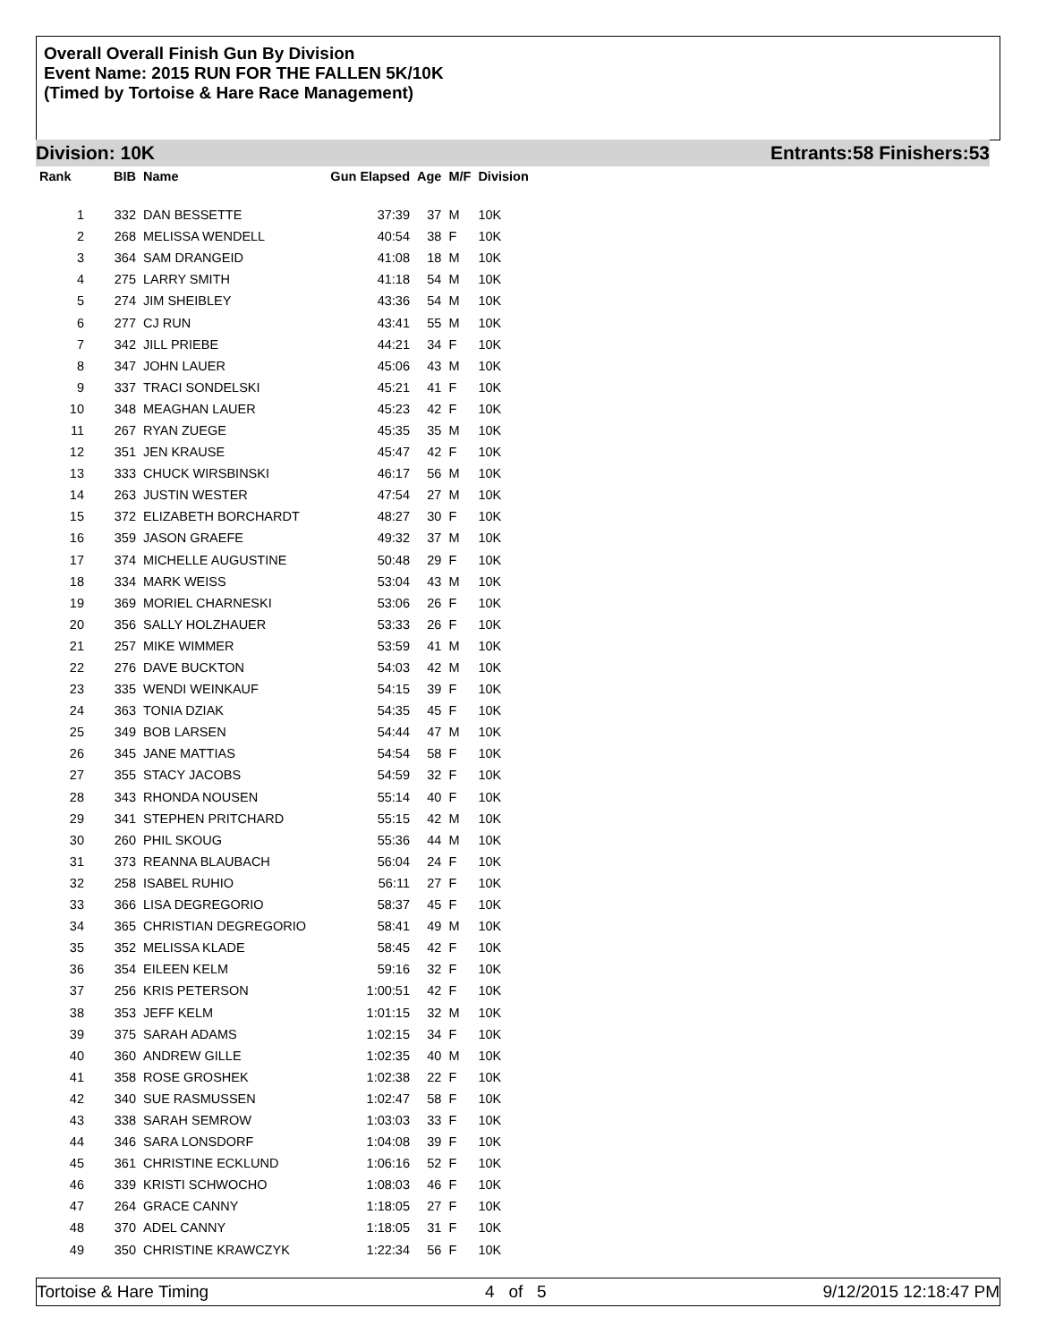Overall Overall Finish Gun By Division
Event Name: 2015 RUN FOR THE FALLEN 5K/10K
(Timed by Tortoise & Hare Race Management)
Division: 10K Entrants:58 Finishers:53
| Rank | BIB | Name | Gun Elapsed | Age | M/F | Division |
| --- | --- | --- | --- | --- | --- | --- |
| 1 | 332 | DAN BESSETTE | 37:39 | 37 | M | 10K |
| 2 | 268 | MELISSA WENDELL | 40:54 | 38 | F | 10K |
| 3 | 364 | SAM DRANGEID | 41:08 | 18 | M | 10K |
| 4 | 275 | LARRY SMITH | 41:18 | 54 | M | 10K |
| 5 | 274 | JIM SHEIBLEY | 43:36 | 54 | M | 10K |
| 6 | 277 | CJ RUN | 43:41 | 55 | M | 10K |
| 7 | 342 | JILL PRIEBE | 44:21 | 34 | F | 10K |
| 8 | 347 | JOHN LAUER | 45:06 | 43 | M | 10K |
| 9 | 337 | TRACI SONDELSKI | 45:21 | 41 | F | 10K |
| 10 | 348 | MEAGHAN LAUER | 45:23 | 42 | F | 10K |
| 11 | 267 | RYAN ZUEGE | 45:35 | 35 | M | 10K |
| 12 | 351 | JEN KRAUSE | 45:47 | 42 | F | 10K |
| 13 | 333 | CHUCK WIRSBINSKI | 46:17 | 56 | M | 10K |
| 14 | 263 | JUSTIN WESTER | 47:54 | 27 | M | 10K |
| 15 | 372 | ELIZABETH BORCHARDT | 48:27 | 30 | F | 10K |
| 16 | 359 | JASON GRAEFE | 49:32 | 37 | M | 10K |
| 17 | 374 | MICHELLE AUGUSTINE | 50:48 | 29 | F | 10K |
| 18 | 334 | MARK WEISS | 53:04 | 43 | M | 10K |
| 19 | 369 | MORIEL CHARNESKI | 53:06 | 26 | F | 10K |
| 20 | 356 | SALLY HOLZHAUER | 53:33 | 26 | F | 10K |
| 21 | 257 | MIKE WIMMER | 53:59 | 41 | M | 10K |
| 22 | 276 | DAVE BUCKTON | 54:03 | 42 | M | 10K |
| 23 | 335 | WENDI WEINKAUF | 54:15 | 39 | F | 10K |
| 24 | 363 | TONIA DZIAK | 54:35 | 45 | F | 10K |
| 25 | 349 | BOB LARSEN | 54:44 | 47 | M | 10K |
| 26 | 345 | JANE MATTIAS | 54:54 | 58 | F | 10K |
| 27 | 355 | STACY JACOBS | 54:59 | 32 | F | 10K |
| 28 | 343 | RHONDA NOUSEN | 55:14 | 40 | F | 10K |
| 29 | 341 | STEPHEN PRITCHARD | 55:15 | 42 | M | 10K |
| 30 | 260 | PHIL SKOUG | 55:36 | 44 | M | 10K |
| 31 | 373 | REANNA BLAUBACH | 56:04 | 24 | F | 10K |
| 32 | 258 | ISABEL RUHIO | 56:11 | 27 | F | 10K |
| 33 | 366 | LISA DEGREGORIO | 58:37 | 45 | F | 10K |
| 34 | 365 | CHRISTIAN DEGREGORIO | 58:41 | 49 | M | 10K |
| 35 | 352 | MELISSA KLADE | 58:45 | 42 | F | 10K |
| 36 | 354 | EILEEN KELM | 59:16 | 32 | F | 10K |
| 37 | 256 | KRIS PETERSON | 1:00:51 | 42 | F | 10K |
| 38 | 353 | JEFF KELM | 1:01:15 | 32 | M | 10K |
| 39 | 375 | SARAH ADAMS | 1:02:15 | 34 | F | 10K |
| 40 | 360 | ANDREW GILLE | 1:02:35 | 40 | M | 10K |
| 41 | 358 | ROSE GROSHEK | 1:02:38 | 22 | F | 10K |
| 42 | 340 | SUE RASMUSSEN | 1:02:47 | 58 | F | 10K |
| 43 | 338 | SARAH SEMROW | 1:03:03 | 33 | F | 10K |
| 44 | 346 | SARA LONSDORF | 1:04:08 | 39 | F | 10K |
| 45 | 361 | CHRISTINE ECKLUND | 1:06:16 | 52 | F | 10K |
| 46 | 339 | KRISTI SCHWOCHO | 1:08:03 | 46 | F | 10K |
| 47 | 264 | GRACE CANNY | 1:18:05 | 27 | F | 10K |
| 48 | 370 | ADEL CANNY | 1:18:05 | 31 | F | 10K |
| 49 | 350 | CHRISTINE KRAWCZYK | 1:22:34 | 56 | F | 10K |
Tortoise & Hare Timing 4 of 5 9/12/2015 12:18:47 PM